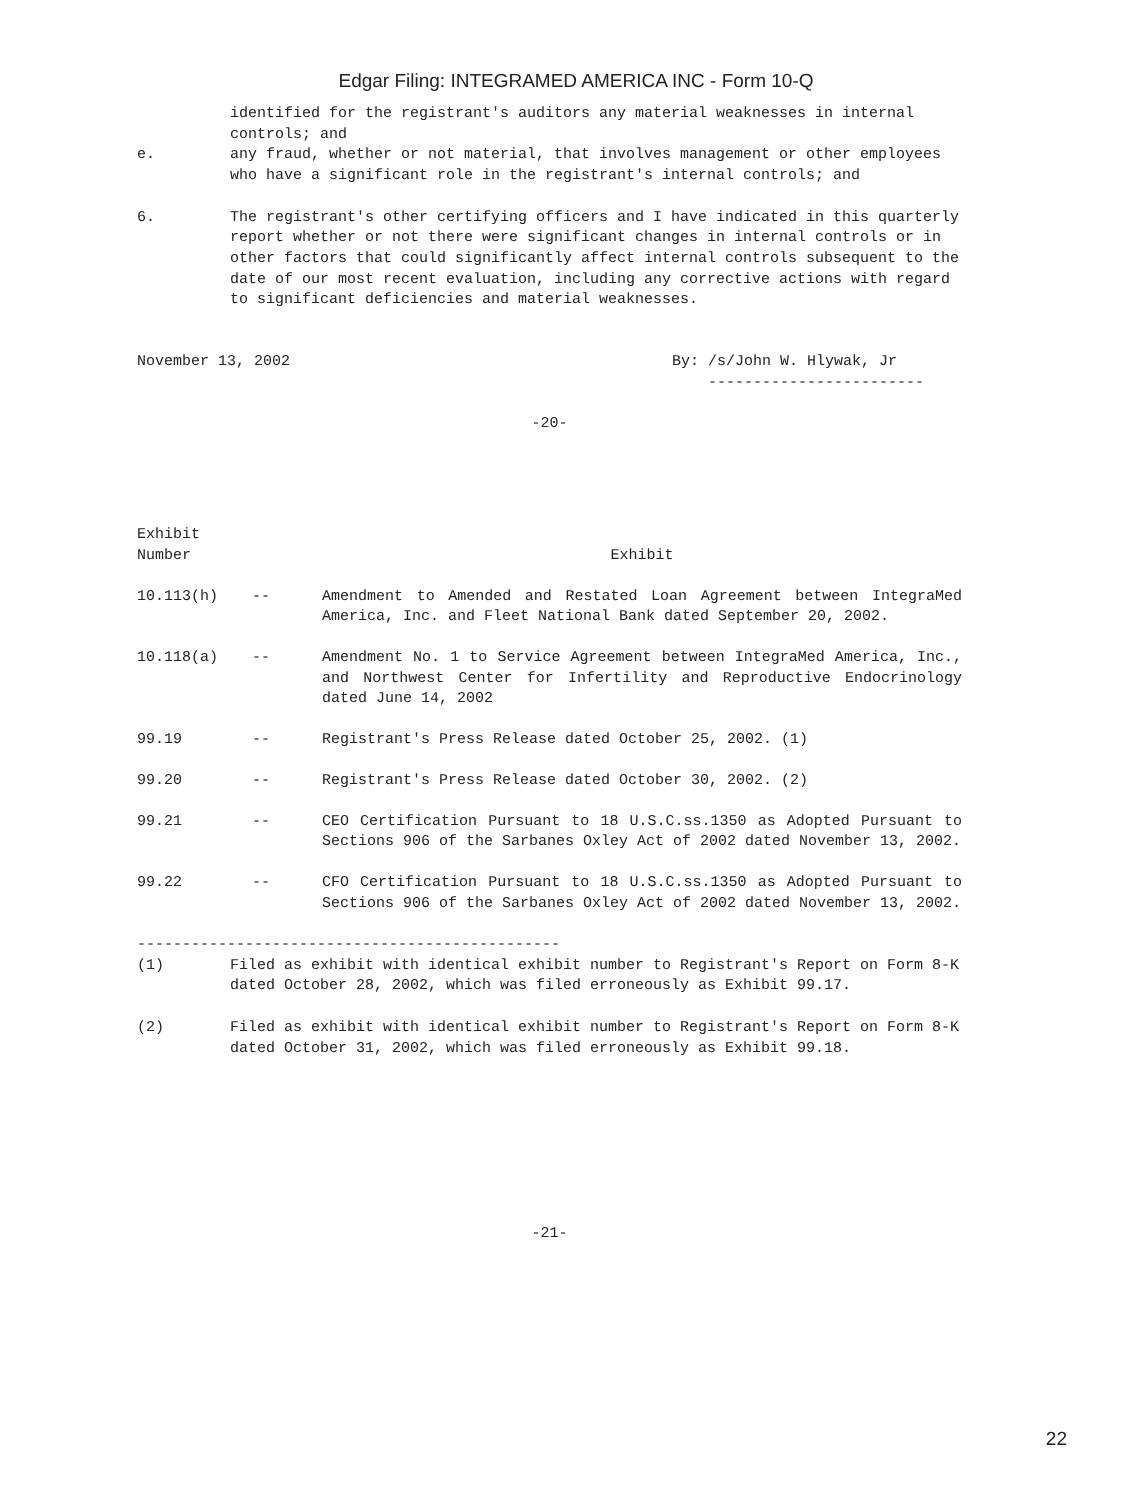Edgar Filing: INTEGRAMED AMERICA INC - Form 10-Q
identified for the registrant's auditors any material weaknesses in internal controls; and
e. any fraud, whether or not material, that involves management or other employees who have a significant role in the registrant's internal controls; and
6. The registrant's other certifying officers and I have indicated in this quarterly report whether or not there were significant changes in internal controls or in other factors that could significantly affect internal controls subsequent to the date of our most recent evaluation, including any corrective actions with regard to significant deficiencies and material weaknesses.
November 13, 2002 By: /s/John W. Hlywak, Jr
------------------------
-20-
| Exhibit Number | | Exhibit |
| 10.113(h) | -- | Amendment to Amended and Restated Loan Agreement between IntegraMed America, Inc. and Fleet National Bank dated September 20, 2002. |
| 10.118(a) | -- | Amendment No. 1 to Service Agreement between IntegraMed America, Inc., and Northwest Center for Infertility and Reproductive Endocrinology dated June 14, 2002 |
| 99.19 | -- | Registrant's Press Release dated October 25, 2002. (1) |
| 99.20 | -- | Registrant's Press Release dated October 30, 2002. (2) |
| 99.21 | -- | CEO Certification Pursuant to 18 U.S.C.ss.1350 as Adopted Pursuant to Sections 906 of the Sarbanes Oxley Act of 2002 dated November 13, 2002. |
| 99.22 | -- | CFO Certification Pursuant to 18 U.S.C.ss.1350 as Adopted Pursuant to Sections 906 of the Sarbanes Oxley Act of 2002 dated November 13, 2002. |
-----------------------------------------------
(1) Filed as exhibit with identical exhibit number to Registrant's Report on Form 8-K dated October 28, 2002, which was filed erroneously as Exhibit 99.17.
(2) Filed as exhibit with identical exhibit number to Registrant's Report on Form 8-K dated October 31, 2002, which was filed erroneously as Exhibit 99.18.
-21-
22